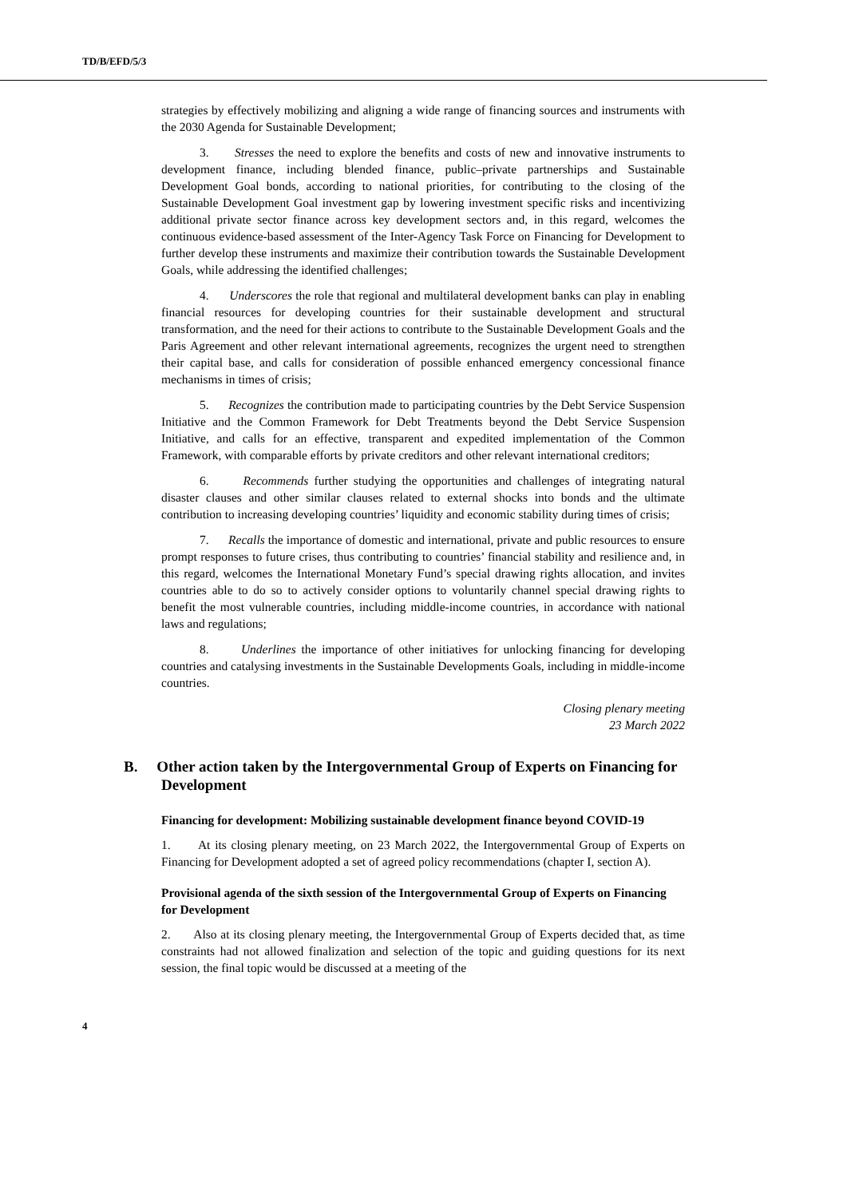TD/B/EFD/5/3
strategies by effectively mobilizing and aligning a wide range of financing sources and instruments with the 2030 Agenda for Sustainable Development;
3. Stresses the need to explore the benefits and costs of new and innovative instruments to development finance, including blended finance, public–private partnerships and Sustainable Development Goal bonds, according to national priorities, for contributing to the closing of the Sustainable Development Goal investment gap by lowering investment specific risks and incentivizing additional private sector finance across key development sectors and, in this regard, welcomes the continuous evidence-based assessment of the Inter-Agency Task Force on Financing for Development to further develop these instruments and maximize their contribution towards the Sustainable Development Goals, while addressing the identified challenges;
4. Underscores the role that regional and multilateral development banks can play in enabling financial resources for developing countries for their sustainable development and structural transformation, and the need for their actions to contribute to the Sustainable Development Goals and the Paris Agreement and other relevant international agreements, recognizes the urgent need to strengthen their capital base, and calls for consideration of possible enhanced emergency concessional finance mechanisms in times of crisis;
5. Recognizes the contribution made to participating countries by the Debt Service Suspension Initiative and the Common Framework for Debt Treatments beyond the Debt Service Suspension Initiative, and calls for an effective, transparent and expedited implementation of the Common Framework, with comparable efforts by private creditors and other relevant international creditors;
6. Recommends further studying the opportunities and challenges of integrating natural disaster clauses and other similar clauses related to external shocks into bonds and the ultimate contribution to increasing developing countries’ liquidity and economic stability during times of crisis;
7. Recalls the importance of domestic and international, private and public resources to ensure prompt responses to future crises, thus contributing to countries’ financial stability and resilience and, in this regard, welcomes the International Monetary Fund’s special drawing rights allocation, and invites countries able to do so to actively consider options to voluntarily channel special drawing rights to benefit the most vulnerable countries, including middle-income countries, in accordance with national laws and regulations;
8. Underlines the importance of other initiatives for unlocking financing for developing countries and catalysing investments in the Sustainable Developments Goals, including in middle-income countries.
Closing plenary meeting
23 March 2022
B. Other action taken by the Intergovernmental Group of Experts on Financing for Development
Financing for development: Mobilizing sustainable development finance beyond COVID-19
1. At its closing plenary meeting, on 23 March 2022, the Intergovernmental Group of Experts on Financing for Development adopted a set of agreed policy recommendations (chapter I, section A).
Provisional agenda of the sixth session of the Intergovernmental Group of Experts on Financing for Development
2. Also at its closing plenary meeting, the Intergovernmental Group of Experts decided that, as time constraints had not allowed finalization and selection of the topic and guiding questions for its next session, the final topic would be discussed at a meeting of the
4